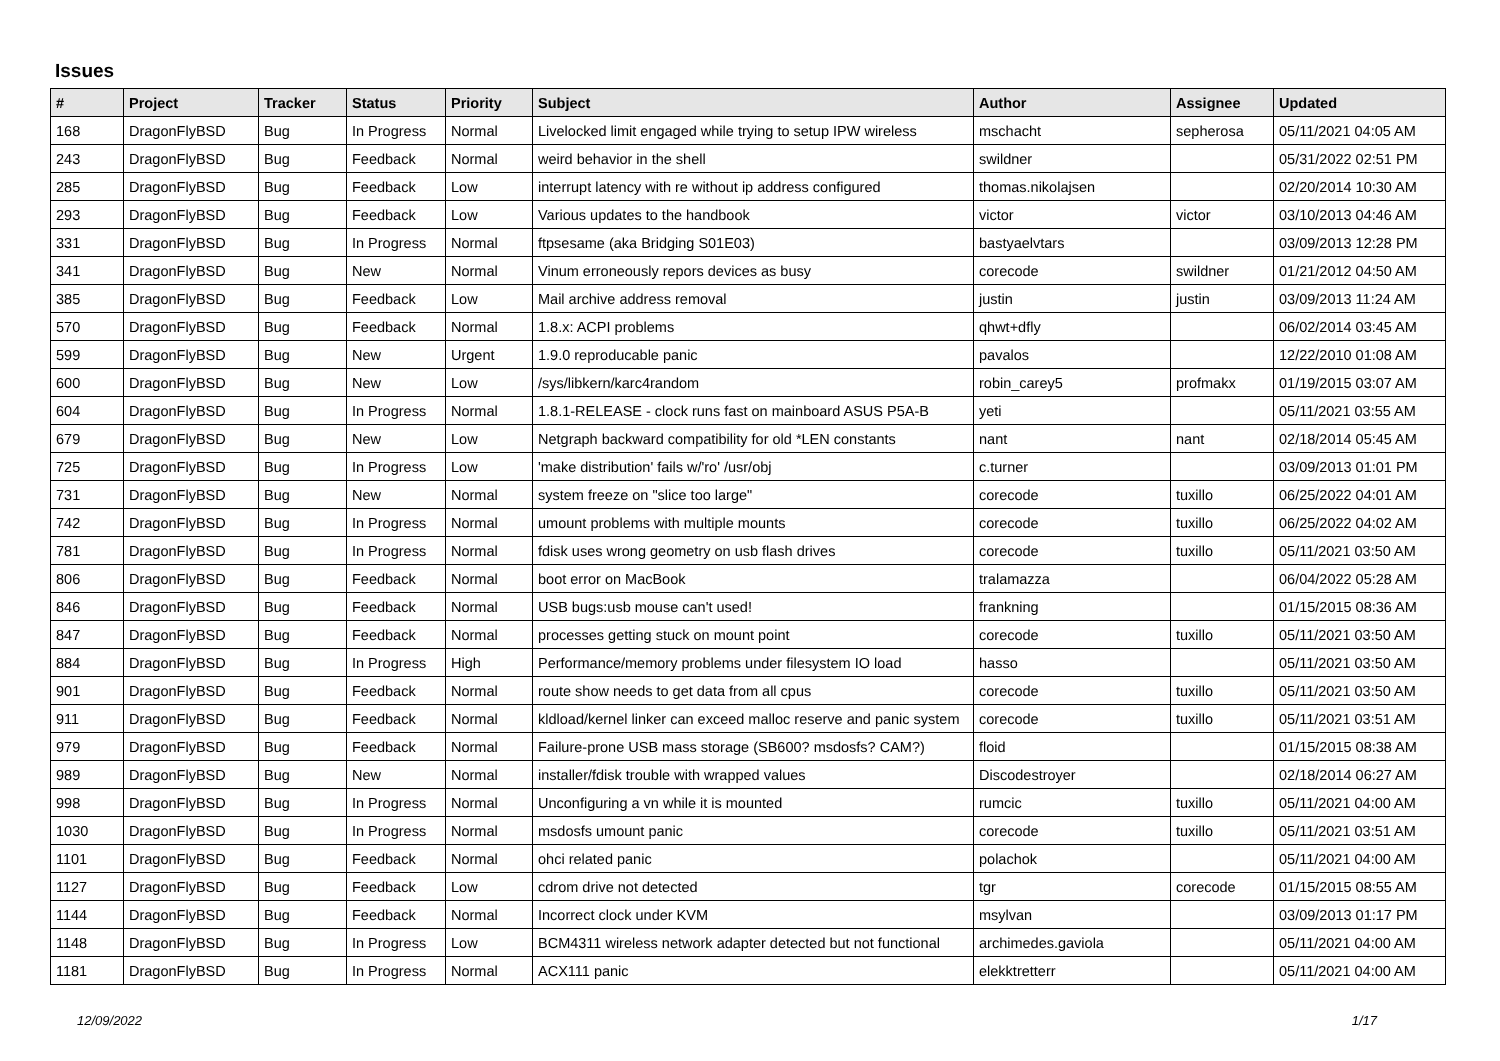Issues
| # | Project | Tracker | Status | Priority | Subject | Author | Assignee | Updated |
| --- | --- | --- | --- | --- | --- | --- | --- | --- |
| 168 | DragonFlyBSD | Bug | In Progress | Normal | Livelocked limit engaged while trying to setup IPW wireless | mschacht | sepherosa | 05/11/2021 04:05 AM |
| 243 | DragonFlyBSD | Bug | Feedback | Normal | weird behavior in the shell | swildner | | 05/31/2022 02:51 PM |
| 285 | DragonFlyBSD | Bug | Feedback | Low | interrupt latency with re without ip address configured | thomas.nikolajsen | | 02/20/2014 10:30 AM |
| 293 | DragonFlyBSD | Bug | Feedback | Low | Various updates to the handbook | victor | victor | 03/10/2013 04:46 AM |
| 331 | DragonFlyBSD | Bug | In Progress | Normal | ftpsesame (aka Bridging S01E03) | bastyaelvtars | | 03/09/2013 12:28 PM |
| 341 | DragonFlyBSD | Bug | New | Normal | Vinum erroneously repors devices as busy | corecode | swildner | 01/21/2012 04:50 AM |
| 385 | DragonFlyBSD | Bug | Feedback | Low | Mail archive address removal | justin | justin | 03/09/2013 11:24 AM |
| 570 | DragonFlyBSD | Bug | Feedback | Normal | 1.8.x: ACPI problems | qhwt+dfly | | 06/02/2014 03:45 AM |
| 599 | DragonFlyBSD | Bug | New | Urgent | 1.9.0 reproducable panic | pavalos | | 12/22/2010 01:08 AM |
| 600 | DragonFlyBSD | Bug | New | Low | /sys/libkern/karc4random | robin_carey5 | profmakx | 01/19/2015 03:07 AM |
| 604 | DragonFlyBSD | Bug | In Progress | Normal | 1.8.1-RELEASE - clock runs fast on mainboard ASUS P5A-B | yeti | | 05/11/2021 03:55 AM |
| 679 | DragonFlyBSD | Bug | New | Low | Netgraph backward compatibility for old *LEN constants | nant | nant | 02/18/2014 05:45 AM |
| 725 | DragonFlyBSD | Bug | In Progress | Low | 'make distribution' fails w/'ro' /usr/obj | c.turner | | 03/09/2013 01:01 PM |
| 731 | DragonFlyBSD | Bug | New | Normal | system freeze on "slice too large" | corecode | tuxillo | 06/25/2022 04:01 AM |
| 742 | DragonFlyBSD | Bug | In Progress | Normal | umount problems with multiple mounts | corecode | tuxillo | 06/25/2022 04:02 AM |
| 781 | DragonFlyBSD | Bug | In Progress | Normal | fdisk uses wrong geometry on usb flash drives | corecode | tuxillo | 05/11/2021 03:50 AM |
| 806 | DragonFlyBSD | Bug | Feedback | Normal | boot error on MacBook | tralamazza | | 06/04/2022 05:28 AM |
| 846 | DragonFlyBSD | Bug | Feedback | Normal | USB bugs:usb mouse can't used! | frankning | | 01/15/2015 08:36 AM |
| 847 | DragonFlyBSD | Bug | Feedback | Normal | processes getting stuck on mount point | corecode | tuxillo | 05/11/2021 03:50 AM |
| 884 | DragonFlyBSD | Bug | In Progress | High | Performance/memory problems under filesystem IO load | hasso | | 05/11/2021 03:50 AM |
| 901 | DragonFlyBSD | Bug | Feedback | Normal | route show needs to get data from all cpus | corecode | tuxillo | 05/11/2021 03:50 AM |
| 911 | DragonFlyBSD | Bug | Feedback | Normal | kldload/kernel linker can exceed malloc reserve and panic system | corecode | tuxillo | 05/11/2021 03:51 AM |
| 979 | DragonFlyBSD | Bug | Feedback | Normal | Failure-prone USB mass storage (SB600? msdosfs? CAM?) | floid | | 01/15/2015 08:38 AM |
| 989 | DragonFlyBSD | Bug | New | Normal | installer/fdisk trouble with wrapped values | Discodestroyer | | 02/18/2014 06:27 AM |
| 998 | DragonFlyBSD | Bug | In Progress | Normal | Unconfiguring a vn while it is mounted | rumcic | tuxillo | 05/11/2021 04:00 AM |
| 1030 | DragonFlyBSD | Bug | In Progress | Normal | msdosfs umount panic | corecode | tuxillo | 05/11/2021 03:51 AM |
| 1101 | DragonFlyBSD | Bug | Feedback | Normal | ohci related panic | polachok | | 05/11/2021 04:00 AM |
| 1127 | DragonFlyBSD | Bug | Feedback | Low | cdrom drive not detected | tgr | corecode | 01/15/2015 08:55 AM |
| 1144 | DragonFlyBSD | Bug | Feedback | Normal | Incorrect clock under KVM | msylvan | | 03/09/2013 01:17 PM |
| 1148 | DragonFlyBSD | Bug | In Progress | Low | BCM4311 wireless network adapter detected but not functional | archimedes.gaviola | | 05/11/2021 04:00 AM |
| 1181 | DragonFlyBSD | Bug | In Progress | Normal | ACX111 panic | elekktretterr | | 05/11/2021 04:00 AM |
12/09/2022 1/17